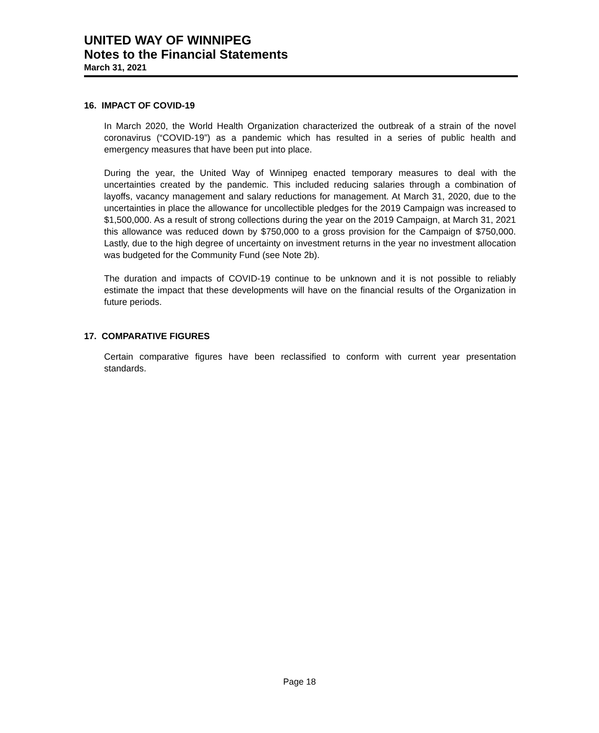UNITED WAY OF WINNIPEG
Notes to the Financial Statements
March 31, 2021
16. IMPACT OF COVID-19
In March 2020, the World Health Organization characterized the outbreak of a strain of the novel coronavirus (“COVID-19”) as a pandemic which has resulted in a series of public health and emergency measures that have been put into place.
During the year, the United Way of Winnipeg enacted temporary measures to deal with the uncertainties created by the pandemic. This included reducing salaries through a combination of layoffs, vacancy management and salary reductions for management. At March 31, 2020, due to the uncertainties in place the allowance for uncollectible pledges for the 2019 Campaign was increased to $1,500,000. As a result of strong collections during the year on the 2019 Campaign, at March 31, 2021 this allowance was reduced down by $750,000 to a gross provision for the Campaign of $750,000. Lastly, due to the high degree of uncertainty on investment returns in the year no investment allocation was budgeted for the Community Fund (see Note 2b).
The duration and impacts of COVID-19 continue to be unknown and it is not possible to reliably estimate the impact that these developments will have on the financial results of the Organization in future periods.
17. COMPARATIVE FIGURES
Certain comparative figures have been reclassified to conform with current year presentation standards.
Page 18